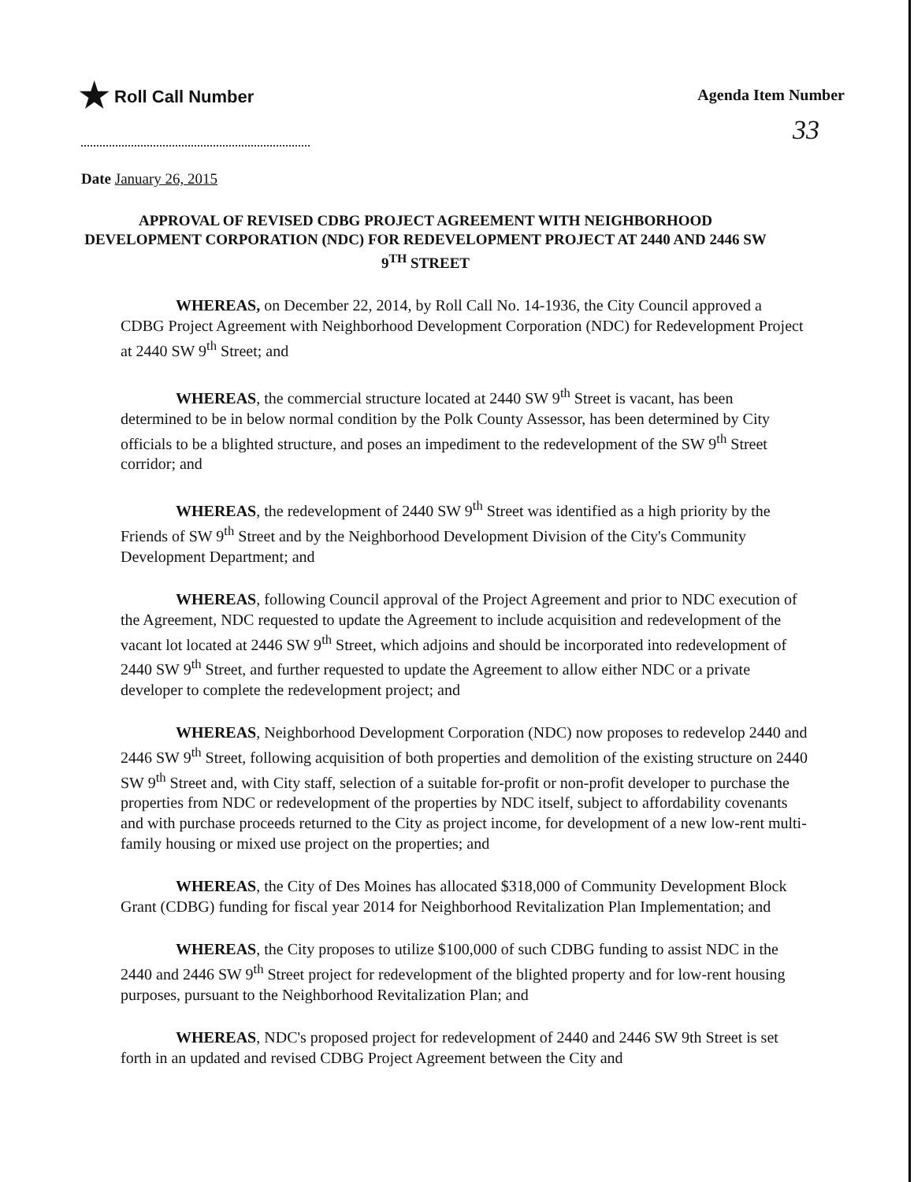★ Roll Call Number
Agenda Item Number
33
Date January 26, 2015
APPROVAL OF REVISED CDBG PROJECT AGREEMENT WITH NEIGHBORHOOD DEVELOPMENT CORPORATION (NDC) FOR REDEVELOPMENT PROJECT AT 2440 AND 2446 SW 9<sup>TH</sup> STREET
WHEREAS, on December 22, 2014, by Roll Call No. 14-1936, the City Council approved a CDBG Project Agreement with Neighborhood Development Corporation (NDC) for Redevelopment Project at 2440 SW 9<sup>th</sup> Street; and
WHEREAS, the commercial structure located at 2440 SW 9<sup>th</sup> Street is vacant, has been determined to be in below normal condition by the Polk County Assessor, has been determined by City officials to be a blighted structure, and poses an impediment to the redevelopment of the SW 9<sup>th</sup> Street corridor; and
WHEREAS, the redevelopment of 2440 SW 9<sup>th</sup> Street was identified as a high priority by the Friends of SW 9<sup>th</sup> Street and by the Neighborhood Development Division of the City's Community Development Department; and
WHEREAS, following Council approval of the Project Agreement and prior to NDC execution of the Agreement, NDC requested to update the Agreement to include acquisition and redevelopment of the vacant lot located at 2446 SW 9<sup>th</sup> Street, which adjoins and should be incorporated into redevelopment of 2440 SW 9<sup>th</sup> Street, and further requested to update the Agreement to allow either NDC or a private developer to complete the redevelopment project; and
WHEREAS, Neighborhood Development Corporation (NDC) now proposes to redevelop 2440 and 2446 SW 9<sup>th</sup> Street, following acquisition of both properties and demolition of the existing structure on 2440 SW 9<sup>th</sup> Street and, with City staff, selection of a suitable for-profit or non-profit developer to purchase the properties from NDC or redevelopment of the properties by NDC itself, subject to affordability covenants and with purchase proceeds returned to the City as project income, for development of a new low-rent multi-family housing or mixed use project on the properties; and
WHEREAS, the City of Des Moines has allocated $318,000 of Community Development Block Grant (CDBG) funding for fiscal year 2014 for Neighborhood Revitalization Plan Implementation; and
WHEREAS, the City proposes to utilize $100,000 of such CDBG funding to assist NDC in the 2440 and 2446 SW 9<sup>th</sup> Street project for redevelopment of the blighted property and for low-rent housing purposes, pursuant to the Neighborhood Revitalization Plan; and
WHEREAS, NDC's proposed project for redevelopment of 2440 and 2446 SW 9th Street is set forth in an updated and revised CDBG Project Agreement between the City and